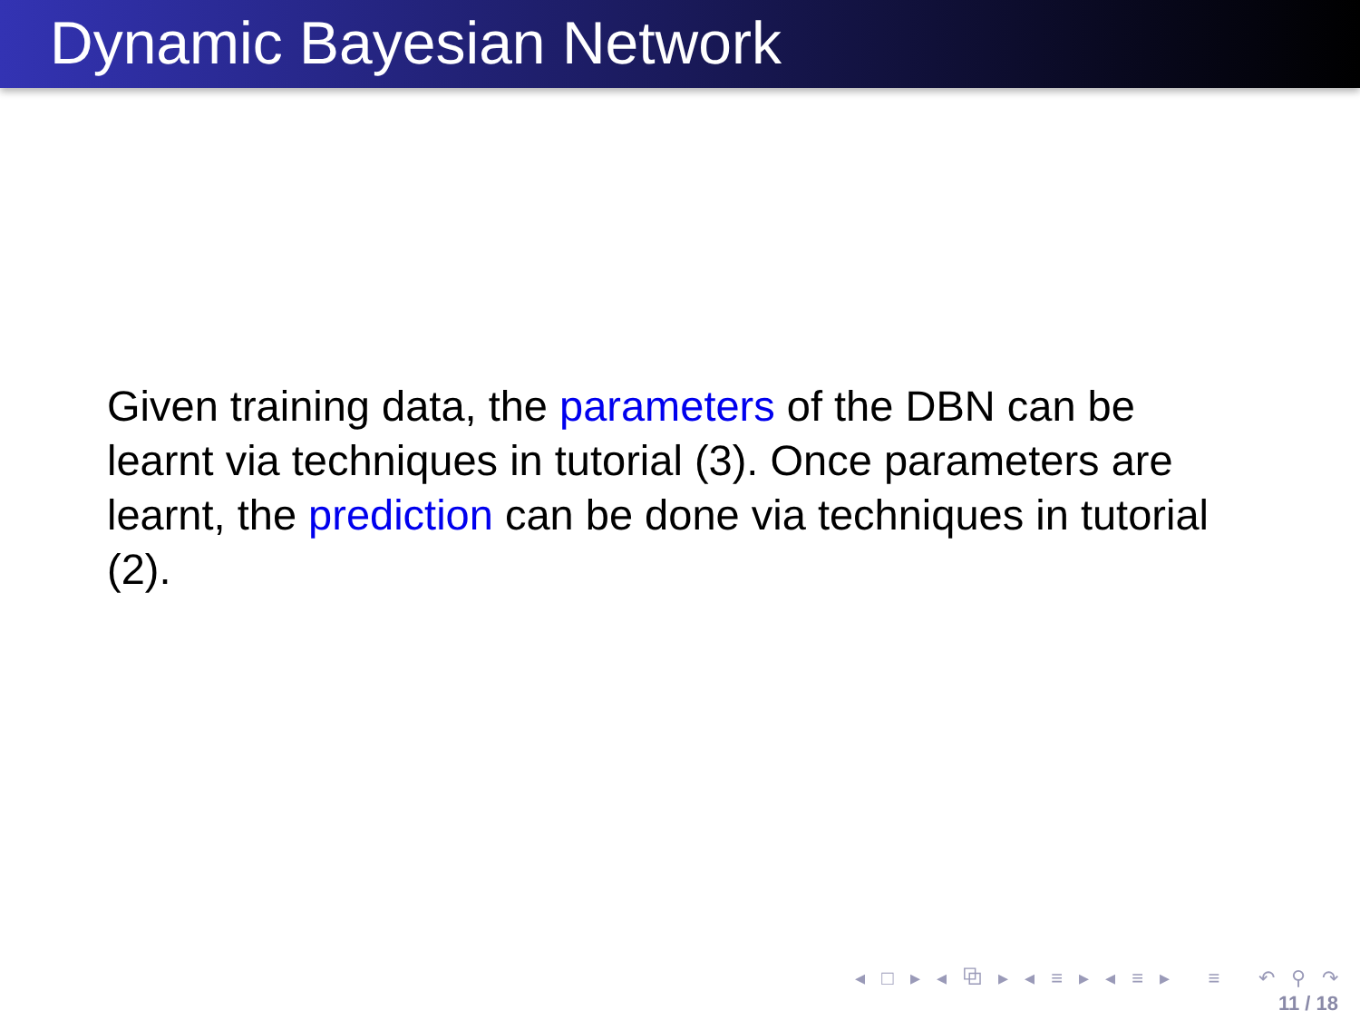Dynamic Bayesian Network
Given training data, the parameters of the DBN can be learnt via techniques in tutorial (3). Once parameters are learnt, the prediction can be done via techniques in tutorial (2).
◂ □ ▸ ◂ ⧉ ▸ ◂ ≡ ▸ ◂ ≡ ▸ ≡ ↶ ⚲ ↷
11 / 18